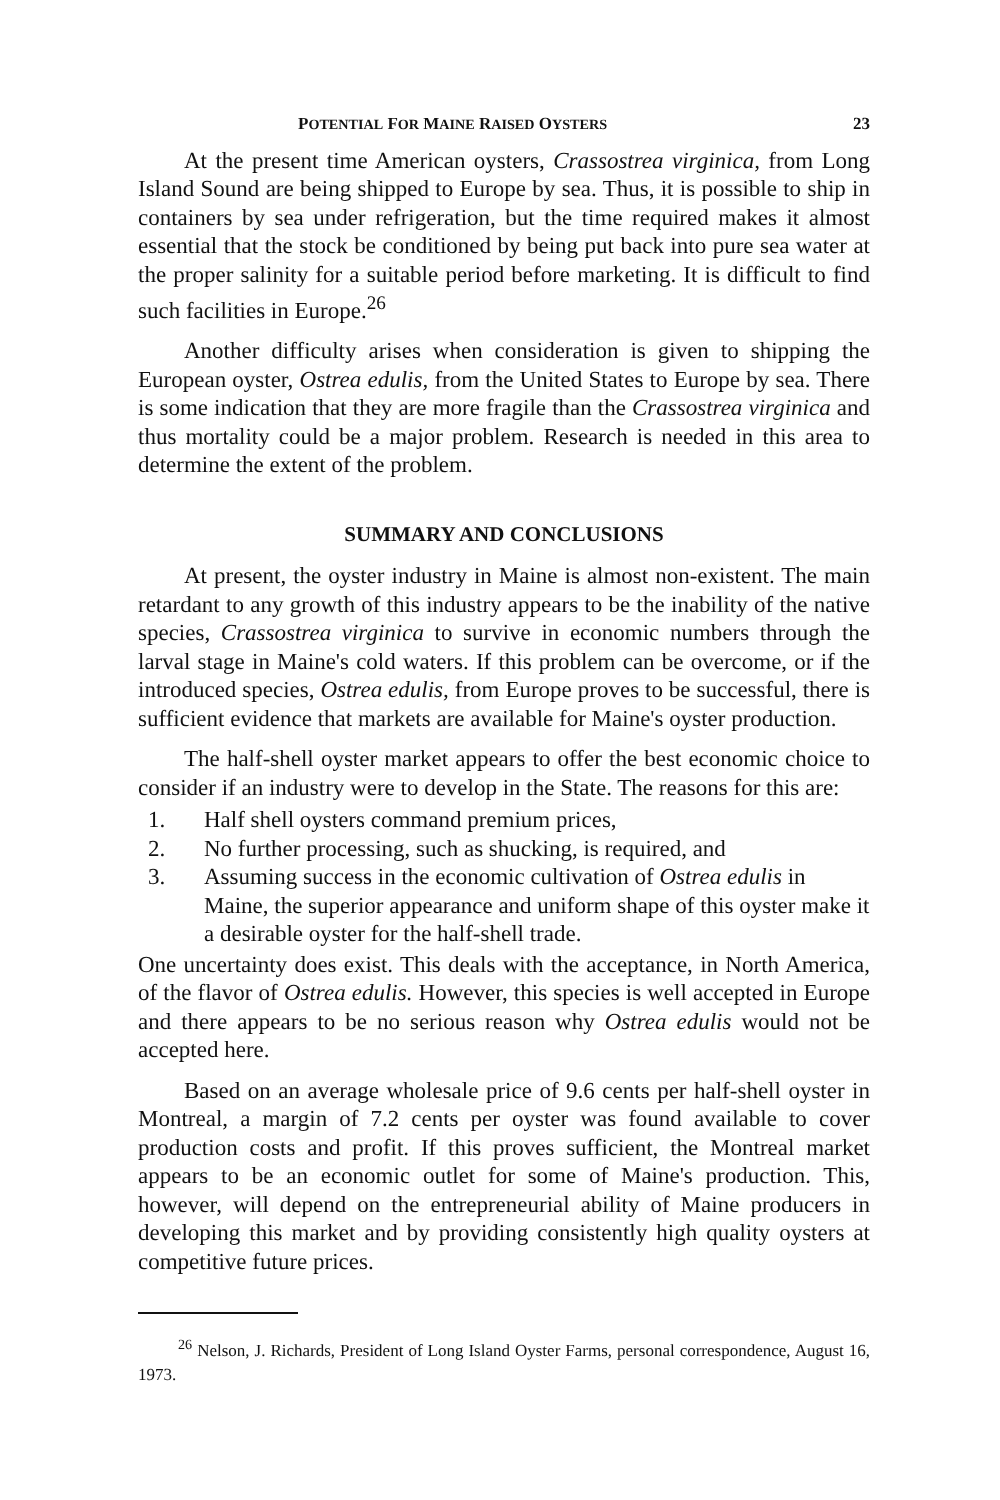POTENTIAL FOR MAINE RAISED OYSTERS 23
At the present time American oysters, Crassostrea virginica, from Long Island Sound are being shipped to Europe by sea. Thus, it is possible to ship in containers by sea under refrigeration, but the time required makes it almost essential that the stock be conditioned by being put back into pure sea water at the proper salinity for a suitable period before marketing. It is difficult to find such facilities in Europe.<sup>26</sup>
Another difficulty arises when consideration is given to shipping the European oyster, Ostrea edulis, from the United States to Europe by sea. There is some indication that they are more fragile than the Crassostrea virginica and thus mortality could be a major problem. Research is needed in this area to determine the extent of the problem.
SUMMARY AND CONCLUSIONS
At present, the oyster industry in Maine is almost non-existent. The main retardant to any growth of this industry appears to be the inability of the native species, Crassostrea virginica to survive in economic numbers through the larval stage in Maine's cold waters. If this problem can be overcome, or if the introduced species, Ostrea edulis, from Europe proves to be successful, there is sufficient evidence that markets are available for Maine's oyster production.
The half-shell oyster market appears to offer the best economic choice to consider if an industry were to develop in the State. The reasons for this are:
1. Half shell oysters command premium prices,
2. No further processing, such as shucking, is required, and
3. Assuming success in the economic cultivation of Ostrea edulis in Maine, the superior appearance and uniform shape of this oyster make it a desirable oyster for the half-shell trade.
One uncertainty does exist. This deals with the acceptance, in North America, of the flavor of Ostrea edulis. However, this species is well accepted in Europe and there appears to be no serious reason why Ostrea edulis would not be accepted here.
Based on an average wholesale price of 9.6 cents per half-shell oyster in Montreal, a margin of 7.2 cents per oyster was found available to cover production costs and profit. If this proves sufficient, the Montreal market appears to be an economic outlet for some of Maine's production. This, however, will depend on the entrepreneurial ability of Maine producers in developing this market and by providing consistently high quality oysters at competitive future prices.
<sup>26</sup> Nelson, J. Richards, President of Long Island Oyster Farms, personal correspondence, August 16, 1973.